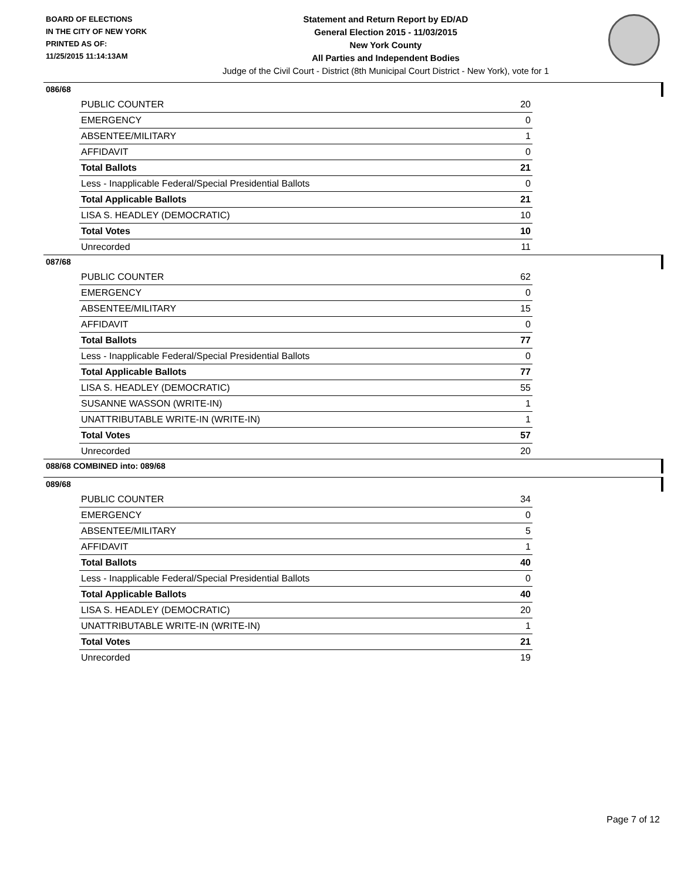BOARD OF ELECTIONS
IN THE CITY OF NEW YORK
PRINTED AS OF:
11/25/2015 11:14:13AM
Statement and Return Report by ED/AD
General Election 2015 - 11/03/2015
New York County
All Parties and Independent Bodies
Judge of the Civil Court - District (8th Municipal Court District - New York), vote for 1
086/68
| PUBLIC COUNTER | 20 |
| EMERGENCY | 0 |
| ABSENTEE/MILITARY | 1 |
| AFFIDAVIT | 0 |
| Total Ballots | 21 |
| Less - Inapplicable Federal/Special Presidential Ballots | 0 |
| Total Applicable Ballots | 21 |
| LISA S. HEADLEY (DEMOCRATIC) | 10 |
| Total Votes | 10 |
| Unrecorded | 11 |
087/68
| PUBLIC COUNTER | 62 |
| EMERGENCY | 0 |
| ABSENTEE/MILITARY | 15 |
| AFFIDAVIT | 0 |
| Total Ballots | 77 |
| Less - Inapplicable Federal/Special Presidential Ballots | 0 |
| Total Applicable Ballots | 77 |
| LISA S. HEADLEY (DEMOCRATIC) | 55 |
| SUSANNE WASSON (WRITE-IN) | 1 |
| UNATTRIBUTABLE WRITE-IN (WRITE-IN) | 1 |
| Total Votes | 57 |
| Unrecorded | 20 |
088/68 COMBINED into: 089/68
089/68
| PUBLIC COUNTER | 34 |
| EMERGENCY | 0 |
| ABSENTEE/MILITARY | 5 |
| AFFIDAVIT | 1 |
| Total Ballots | 40 |
| Less - Inapplicable Federal/Special Presidential Ballots | 0 |
| Total Applicable Ballots | 40 |
| LISA S. HEADLEY (DEMOCRATIC) | 20 |
| UNATTRIBUTABLE WRITE-IN (WRITE-IN) | 1 |
| Total Votes | 21 |
| Unrecorded | 19 |
Page 7 of 12